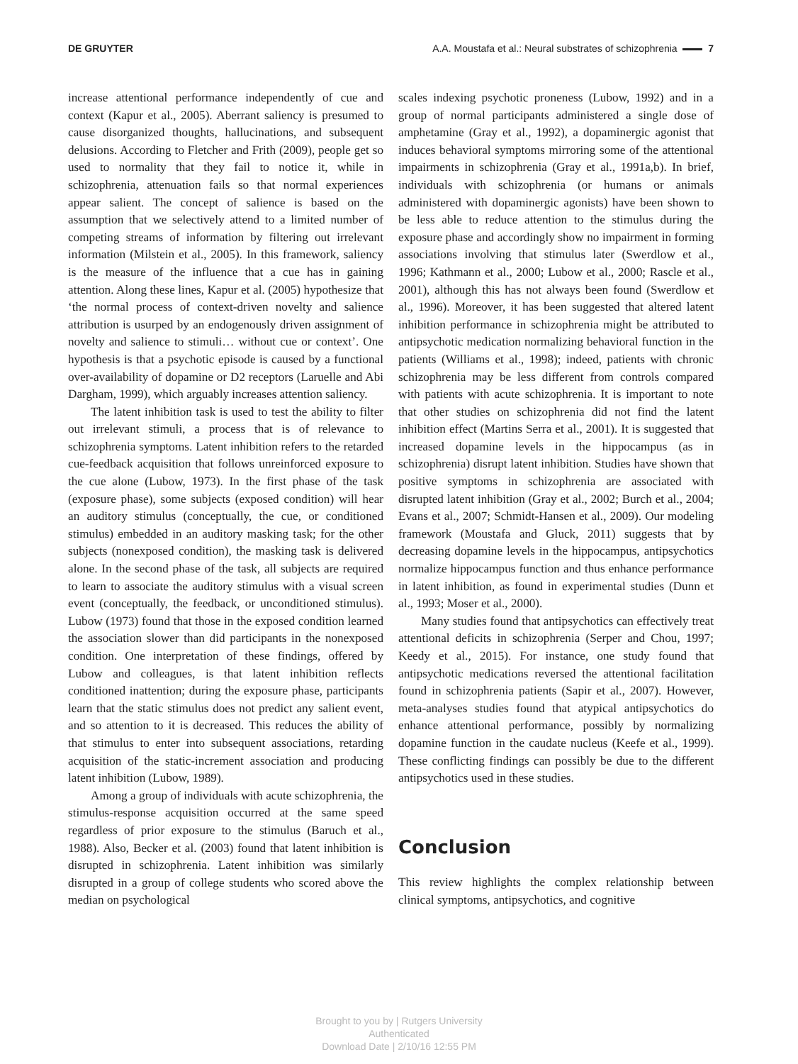DE GRUYTER A.A. Moustafa et al.: Neural substrates of schizophrenia 7
increase attentional performance independently of cue and context (Kapur et al., 2005). Aberrant saliency is presumed to cause disorganized thoughts, hallucinations, and subsequent delusions. According to Fletcher and Frith (2009), people get so used to normality that they fail to notice it, while in schizophrenia, attenuation fails so that normal experiences appear salient. The concept of salience is based on the assumption that we selectively attend to a limited number of competing streams of information by filtering out irrelevant information (Milstein et al., 2005). In this framework, saliency is the measure of the influence that a cue has in gaining attention. Along these lines, Kapur et al. (2005) hypothesize that ‘the normal process of context-driven novelty and salience attribution is usurped by an endogenously driven assignment of novelty and salience to stimuli… without cue or context’. One hypothesis is that a psychotic episode is caused by a functional over-availability of dopamine or D2 receptors (Laruelle and Abi Dargham, 1999), which arguably increases attention saliency.
The latent inhibition task is used to test the ability to filter out irrelevant stimuli, a process that is of relevance to schizophrenia symptoms. Latent inhibition refers to the retarded cue-feedback acquisition that follows unreinforced exposure to the cue alone (Lubow, 1973). In the first phase of the task (exposure phase), some subjects (exposed condition) will hear an auditory stimulus (conceptually, the cue, or conditioned stimulus) embedded in an auditory masking task; for the other subjects (nonexposed condition), the masking task is delivered alone. In the second phase of the task, all subjects are required to learn to associate the auditory stimulus with a visual screen event (conceptually, the feedback, or unconditioned stimulus). Lubow (1973) found that those in the exposed condition learned the association slower than did participants in the nonexposed condition. One interpretation of these findings, offered by Lubow and colleagues, is that latent inhibition reflects conditioned inattention; during the exposure phase, participants learn that the static stimulus does not predict any salient event, and so attention to it is decreased. This reduces the ability of that stimulus to enter into subsequent associations, retarding acquisition of the static-increment association and producing latent inhibition (Lubow, 1989).
Among a group of individuals with acute schizophrenia, the stimulus-response acquisition occurred at the same speed regardless of prior exposure to the stimulus (Baruch et al., 1988). Also, Becker et al. (2003) found that latent inhibition is disrupted in schizophrenia. Latent inhibition was similarly disrupted in a group of college students who scored above the median on psychological
scales indexing psychotic proneness (Lubow, 1992) and in a group of normal participants administered a single dose of amphetamine (Gray et al., 1992), a dopaminergic agonist that induces behavioral symptoms mirroring some of the attentional impairments in schizophrenia (Gray et al., 1991a,b). In brief, individuals with schizophrenia (or humans or animals administered with dopaminergic agonists) have been shown to be less able to reduce attention to the stimulus during the exposure phase and accordingly show no impairment in forming associations involving that stimulus later (Swerdlow et al., 1996; Kathmann et al., 2000; Lubow et al., 2000; Rascle et al., 2001), although this has not always been found (Swerdlow et al., 1996). Moreover, it has been suggested that altered latent inhibition performance in schizophrenia might be attributed to antipsychotic medication normalizing behavioral function in the patients (Williams et al., 1998); indeed, patients with chronic schizophrenia may be less different from controls compared with patients with acute schizophrenia. It is important to note that other studies on schizophrenia did not find the latent inhibition effect (Martins Serra et al., 2001). It is suggested that increased dopamine levels in the hippocampus (as in schizophrenia) disrupt latent inhibition. Studies have shown that positive symptoms in schizophrenia are associated with disrupted latent inhibition (Gray et al., 2002; Burch et al., 2004; Evans et al., 2007; Schmidt-Hansen et al., 2009). Our modeling framework (Moustafa and Gluck, 2011) suggests that by decreasing dopamine levels in the hippocampus, antipsychotics normalize hippocampus function and thus enhance performance in latent inhibition, as found in experimental studies (Dunn et al., 1993; Moser et al., 2000).
Many studies found that antipsychotics can effectively treat attentional deficits in schizophrenia (Serper and Chou, 1997; Keedy et al., 2015). For instance, one study found that antipsychotic medications reversed the attentional facilitation found in schizophrenia patients (Sapir et al., 2007). However, meta-analyses studies found that atypical antipsychotics do enhance attentional performance, possibly by normalizing dopamine function in the caudate nucleus (Keefe et al., 1999). These conflicting findings can possibly be due to the different antipsychotics used in these studies.
Conclusion
This review highlights the complex relationship between clinical symptoms, antipsychotics, and cognitive
Brought to you by | Rutgers University
Authenticated
Download Date | 2/10/16 12:55 PM